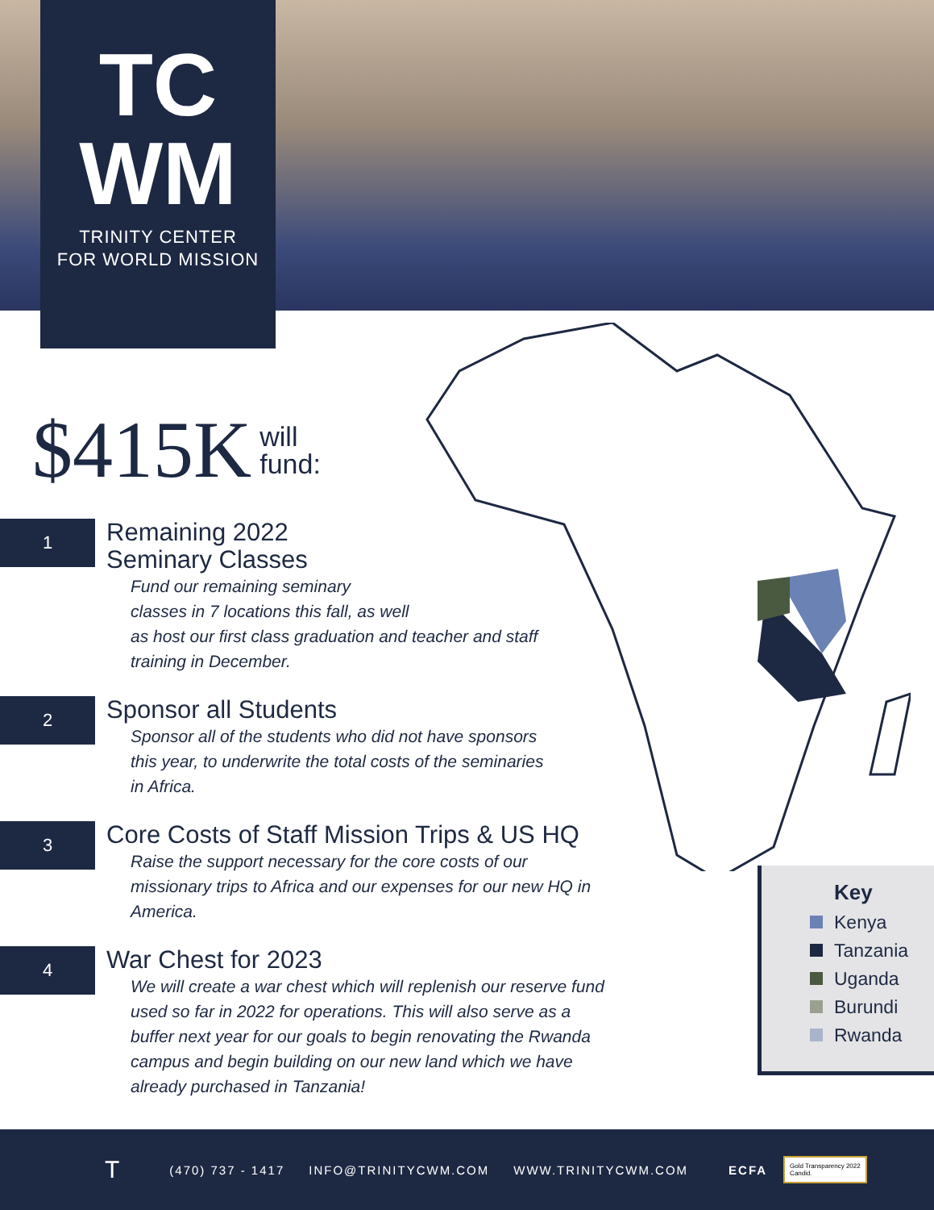TC
WM
TRINITY CENTER
FOR WORLD MISSION
$415K will
fund:
1
Remaining 2022
Seminary Classes
Fund our remaining seminary
classes in 7 locations this fall, as well
as host our first class graduation and teacher and staff
training in December.
2
Sponsor all Students
Sponsor all of the students who did not have sponsors
this year, to underwrite the total costs of the seminaries
in Africa.
3
Core Costs of Staff Mission Trips & US HQ
Raise the support necessary for the core costs of our
missionary trips to Africa and our expenses for our new HQ in
America.
4
War Chest for 2023
We will create a war chest which will replenish our reserve fund
used so far in 2022 for operations. This will also serve as a
buffer next year for our goals to begin renovating the Rwanda
campus and begin building on our new land which we have
already purchased in Tanzania!
Key
Kenya
Tanzania
Uganda
Burundi
Rwanda
T (470) 737 - 1417 INFO@TRINITYCWM.COM WWW.TRINITYCWM.COM ECFA Gold Transparency 2022
Candid.